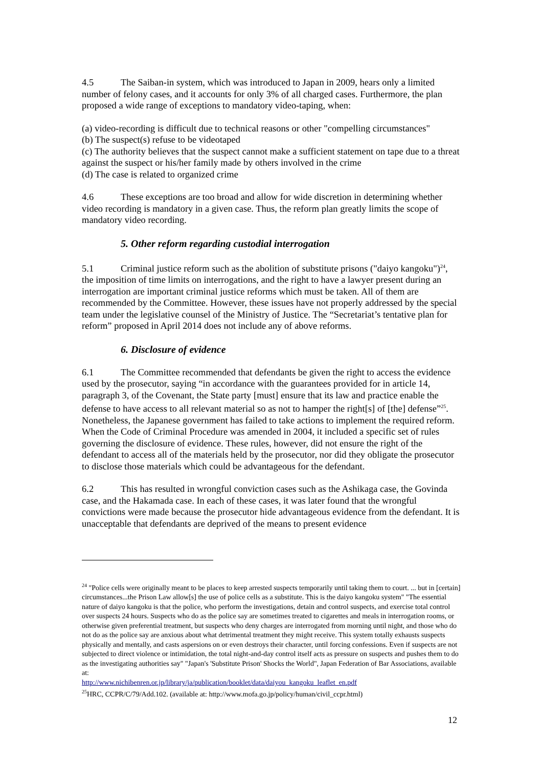4.5 The Saiban-in system, which was introduced to Japan in 2009, hears only a limited number of felony cases, and it accounts for only 3% of all charged cases. Furthermore, the plan proposed a wide range of exceptions to mandatory video-taping, when:
(a) video-recording is difficult due to technical reasons or other "compelling circumstances"
(b) The suspect(s) refuse to be videotaped
(c) The authority believes that the suspect cannot make a sufficient statement on tape due to a threat against the suspect or his/her family made by others involved in the crime
(d) The case is related to organized crime
4.6 These exceptions are too broad and allow for wide discretion in determining whether video recording is mandatory in a given case. Thus, the reform plan greatly limits the scope of mandatory video recording.
5. Other reform regarding custodial interrogation
5.1 Criminal justice reform such as the abolition of substitute prisons ("daiyo kangoku")<sup>24</sup>, the imposition of time limits on interrogations, and the right to have a lawyer present during an interrogation are important criminal justice reforms which must be taken. All of them are recommended by the Committee. However, these issues have not properly addressed by the special team under the legislative counsel of the Ministry of Justice. The “Secretariat’s tentative plan for reform” proposed in April 2014 does not include any of above reforms.
6. Disclosure of evidence
6.1 The Committee recommended that defendants be given the right to access the evidence used by the prosecutor, saying “in accordance with the guarantees provided for in article 14, paragraph 3, of the Covenant, the State party [must] ensure that its law and practice enable the defense to have access to all relevant material so as not to hamper the right[s] of [the] defense”<sup>25</sup>. Nonetheless, the Japanese government has failed to take actions to implement the required reform. When the Code of Criminal Procedure was amended in 2004, it included a specific set of rules governing the disclosure of evidence. These rules, however, did not ensure the right of the defendant to access all of the materials held by the prosecutor, nor did they obligate the prosecutor to disclose those materials which could be advantageous for the defendant.
6.2 This has resulted in wrongful conviction cases such as the Ashikaga case, the Govinda case, and the Hakamada case. In each of these cases, it was later found that the wrongful convictions were made because the prosecutor hide advantageous evidence from the defendant. It is unacceptable that defendants are deprived of the means to present evidence
<sup>24</sup> "Police cells were originally meant to be places to keep arrested suspects temporarily until taking them to court. ... but in [certain] circumstances...the Prison Law allow[s] the use of police cells as a substitute. This is the daiyo kangoku system" "The essential nature of daiyo kangoku is that the police, who perform the investigations, detain and control suspects, and exercise total control over suspects 24 hours. Suspects who do as the police say are sometimes treated to cigarettes and meals in interrogation rooms, or otherwise given preferential treatment, but suspects who deny charges are interrogated from morning until night, and those who do not do as the police say are anxious about what detrimental treatment they might receive. This system totally exhausts suspects physically and mentally, and casts aspersions on or even destroys their character, until forcing confessions. Even if suspects are not subjected to direct violence or intimidation, the total night-and-day control itself acts as pressure on suspects and pushes them to do as the investigating authorities say" "Japan's 'Substitute Prison' Shocks the World", Japan Federation of Bar Associations, available at:
http://www.nichibenren.or.jp/library/ja/publication/booklet/data/daiyou_kangoku_leaflet_en.pdf
<sup>25</sup>HRC, CCPR/C/79/Add.102. (available at: http://www.mofa.go.jp/policy/human/civil_ccpr.html)
12